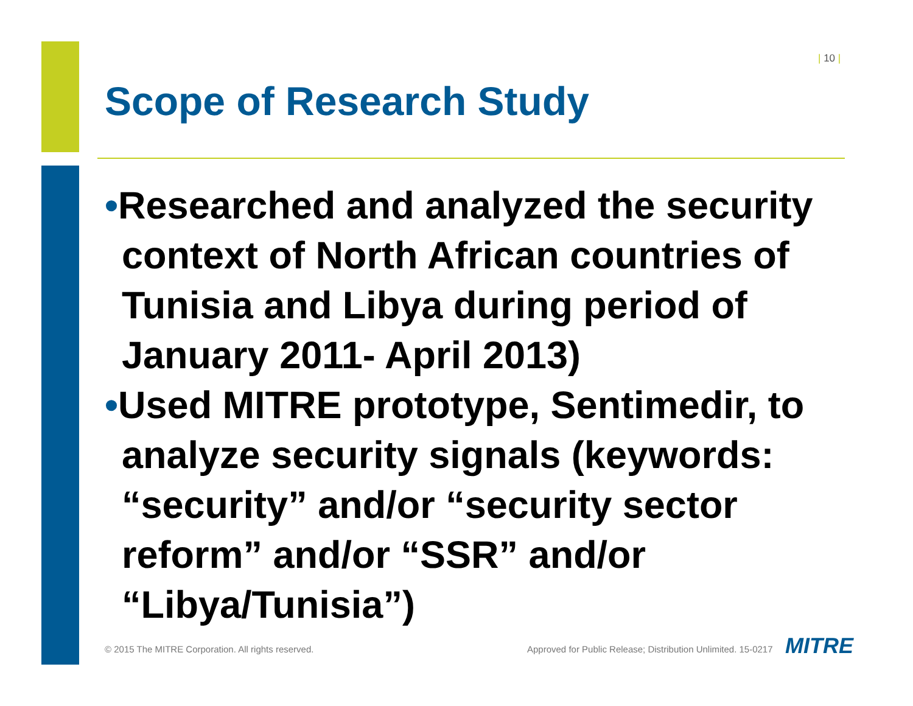| 10 |
Scope of Research Study
•Researched and analyzed the security context of North African countries of Tunisia and Libya during period of January 2011- April 2013)
•Used MITRE prototype, Sentimedir, to analyze security signals (keywords: “security” and/or “security sector reform” and/or “SSR” and/or “Libya/Tunisia”)
© 2015 The MITRE Corporation. All rights reserved.
Approved for Public Release; Distribution Unlimited. 15-0217
MITRE